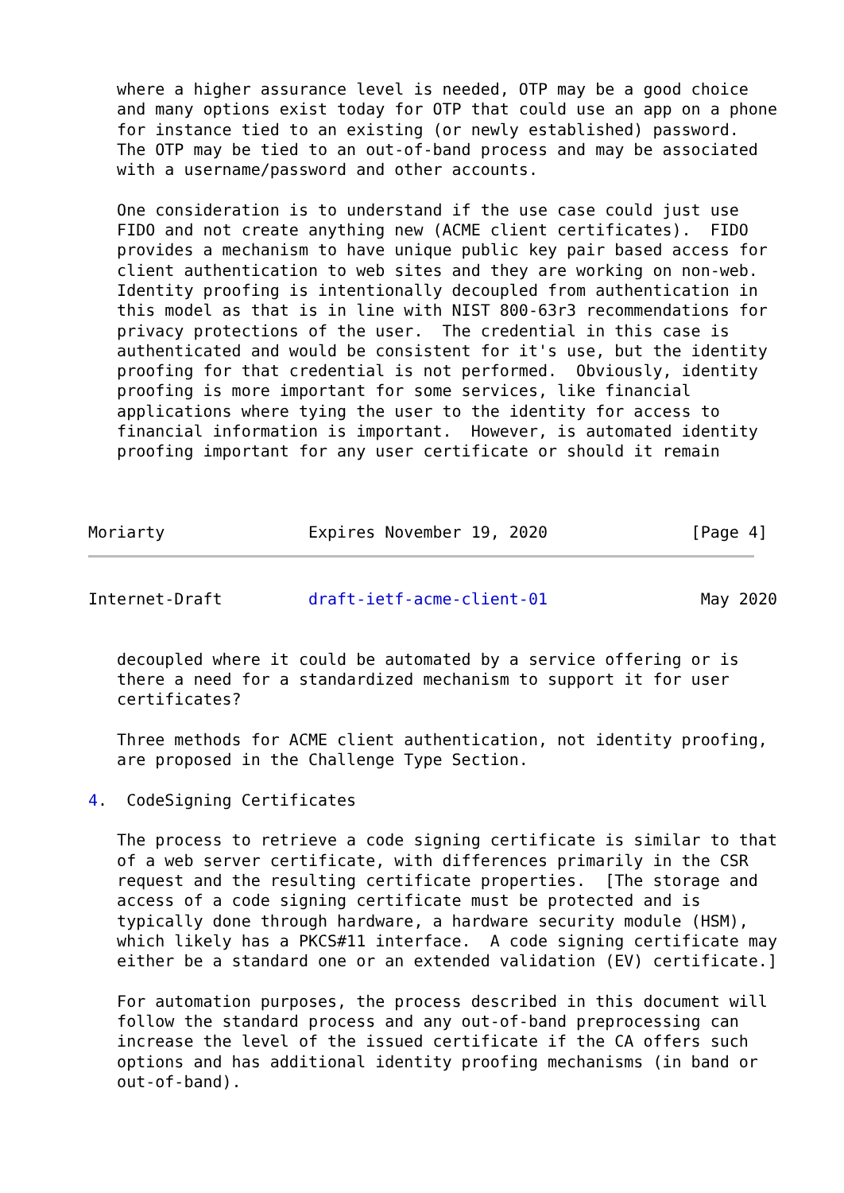where a higher assurance level is needed, OTP may be a good choice
   and many options exist today for OTP that could use an app on a phone
   for instance tied to an existing (or newly established) password.
   The OTP may be tied to an out-of-band process and may be associated
   with a username/password and other accounts.

   One consideration is to understand if the use case could just use
   FIDO and not create anything new (ACME client certificates).  FIDO
   provides a mechanism to have unique public key pair based access for
   client authentication to web sites and they are working on non-web.
   Identity proofing is intentionally decoupled from authentication in
   this model as that is in line with NIST 800-63r3 recommendations for
   privacy protections of the user.  The credential in this case is
   authenticated and would be consistent for it's use, but the identity
   proofing for that credential is not performed.  Obviously, identity
   proofing is more important for some services, like financial
   applications where tying the user to the identity for access to
   financial information is important.  However, is automated identity
   proofing important for any user certificate or should it remain



Moriarty               Expires November 19, 2020               [Page 4]
Internet-Draft         draft-ietf-acme-client-01                May 2020


   decoupled where it could be automated by a service offering or is
   there a need for a standardized mechanism to support it for user
   certificates?

   Three methods for ACME client authentication, not identity proofing,
   are proposed in the Challenge Type Section.

4.  CodeSigning Certificates

   The process to retrieve a code signing certificate is similar to that
   of a web server certificate, with differences primarily in the CSR
   request and the resulting certificate properties.  [The storage and
   access of a code signing certificate must be protected and is
   typically done through hardware, a hardware security module (HSM),
   which likely has a PKCS#11 interface.  A code signing certificate may
   either be a standard one or an extended validation (EV) certificate.]

   For automation purposes, the process described in this document will
   follow the standard process and any out-of-band preprocessing can
   increase the level of the issued certificate if the CA offers such
   options and has additional identity proofing mechanisms (in band or
   out-of-band).